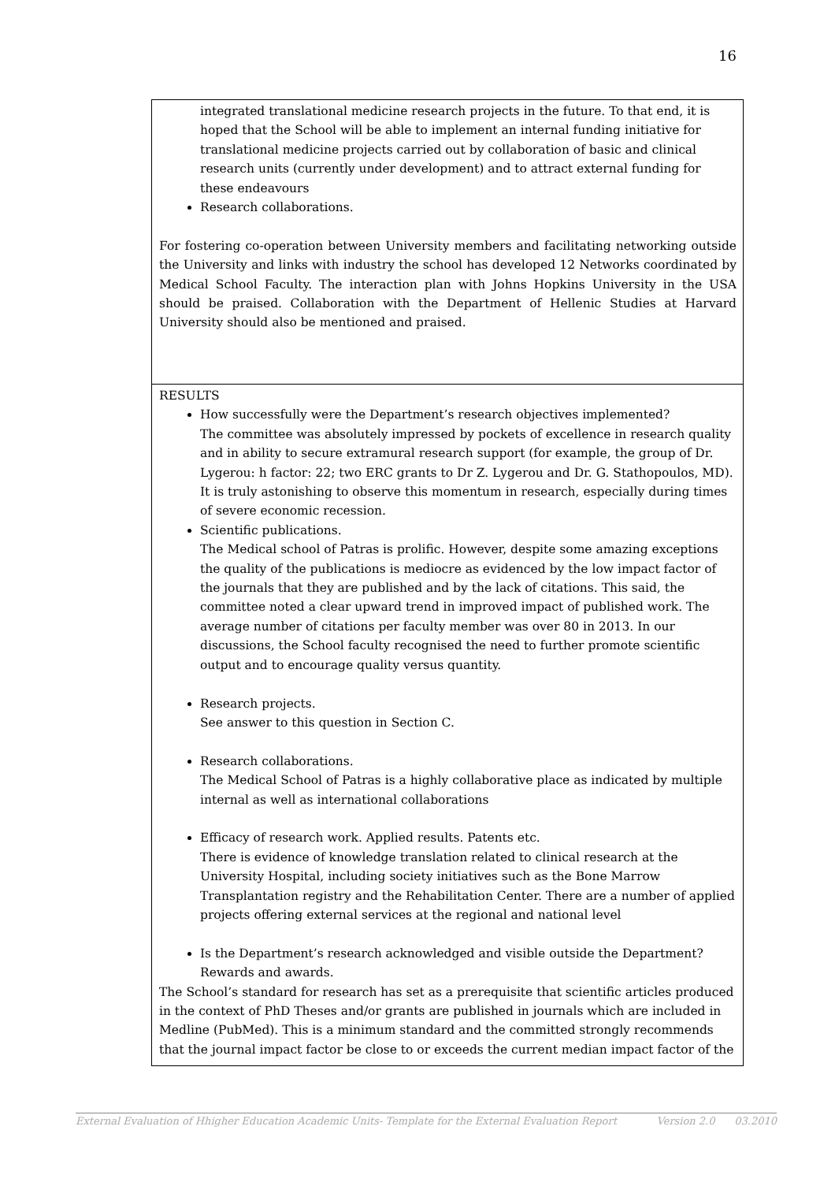16
| integrated translational medicine research projects in the future. To that end, it is hoped that the School will be able to implement an internal funding initiative for translational medicine projects carried out by collaboration of basic and clinical research units (currently under development) and to attract external funding for these endeavours Research collaborations. For fostering co-operation between University members and facilitating networking outside the University and links with industry the school has developed 12 Networks coordinated by Medical School Faculty. The interaction plan with Johns Hopkins University in the USA should be praised. Collaboration with the Department of Hellenic Studies at Harvard University should also be mentioned and praised. |
| RESULTS How successfully were the Department’s research objectives implemented? The committee was absolutely impressed by pockets of excellence in research quality and in ability to secure extramural research support (for example, the group of Dr. Lygerou: h factor: 22; two ERC grants to Dr Z. Lygerou and Dr. G. Stathopoulos, MD). It is truly astonishing to observe this momentum in research, especially during times of severe economic recession. Scientific publications. The Medical school of Patras is prolific. However, despite some amazing exceptions the quality of the publications is mediocre as evidenced by the low impact factor of the journals that they are published and by the lack of citations. This said, the committee noted a clear upward trend in improved impact of published work. The average number of citations per faculty member was over 80 in 2013. In our discussions, the School faculty recognised the need to further promote scientific output and to encourage quality versus quantity. Research projects. See answer to this question in Section C. Research collaborations. The Medical School of Patras is a highly collaborative place as indicated by multiple internal as well as international collaborations Efficacy of research work. Applied results. Patents etc. There is evidence of knowledge translation related to clinical research at the University Hospital, including society initiatives such as the Bone Marrow Transplantation registry and the Rehabilitation Center. There are a number of applied projects offering external services at the regional and national level Is the Department’s research acknowledged and visible outside the Department? Rewards and awards. The School’s standard for research has set as a prerequisite that scientific articles produced in the context of PhD Theses and/or grants are published in journals which are included in Medline (PubMed). This is a minimum standard and the committed strongly recommends that the journal impact factor be close to or exceeds the current median impact factor of the |
External Evaluation of Hhigher Education Academic Units- Template for the External Evaluation Report Version 2.0 03.2010